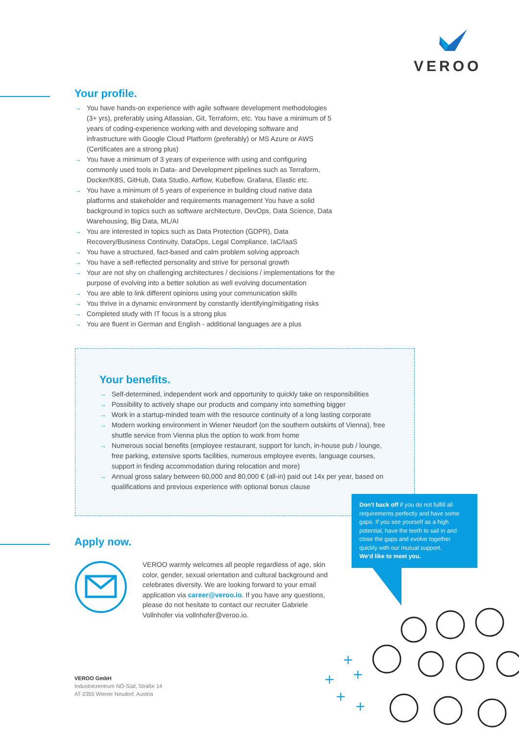VEROO
Your profile.
→ You have hands-on experience with agile software development methodologies (3+ yrs), preferably using Atlassian, Git, Terraform, etc. You have a minimum of 5 years of coding-experience working with and developing software and infrastructure with Google Cloud Platform (preferably) or MS Azure or AWS (Certificates are a strong plus)
→ You have a minimum of 3 years of experience with using and configuring commonly used tools in Data- and Development pipelines such as Terraform, Docker/K8S, GitHub, Data Studio, Airflow, Kubeflow, Grafana, Elastic etc.
→ You have a minimum of 5 years of experience in building cloud native data platforms and stakeholder and requirements management You have a solid background in topics such as software architecture, DevOps, Data Science, Data Warehousing, Big Data, ML/AI
→ You are interested in topics such as Data Protection (GDPR), Data Recovery/Business Continuity, DataOps, Legal Compliance, IaC/IaaS
→ You have a structured, fact-based and calm problem solving approach
→ You have a self-reflected personality and strive for personal growth
→ Your are not shy on challenging architectures / decisions / implementations for the purpose of evolving into a better solution as well evolving documentation
→ You are able to link different opinions using your communication skills
→ You thrive in a dynamic environment by constantly identifying/mitigating risks
→ Completed study with IT focus is a strong plus
→ You are fluent in German and English - additional languages are a plus
Your benefits.
→ Self-determined, independent work and opportunity to quickly take on responsibilities
→ Possibility to actively shape our products and company into something bigger
→ Work in a startup-minded team with the resource continuity of a long lasting corporate
→ Modern working environment in Wiener Neudorf (on the southern outskirts of Vienna), free shuttle service from Vienna plus the option to work from home
→ Numerous social benefits (employee restaurant, support for lunch, in-house pub / lounge, free parking, extensive sports facilities, numerous employee events, language courses, support in finding accommodation during relocation and more)
→ Annual gross salary between 60,000 and 80,000 € (all-in) paid out 14x per year, based on qualifications and previous experience with optional bonus clause
Don't back off if you do not fulfill all requirements perfectly and have some gaps. If you see yourself as a high potential, have the teeth to sail in and close the gaps and evolve together quickly with our mutual support.
We'd like to meet you.
Apply now.
VEROO warmly welcomes all people regardless of age, skin color, gender, sexual orientation and cultural background and celebrates diversity. We are looking forward to your email application via career@veroo.io. If you have any questions, please do not hesitate to contact our recruiter Gabriele Vollnhofer via vollnhofer@veroo.io.
VEROO GmbH
Industriezentrum NÖ-Süd, Straße 14
AT-2355 Wiener Neudorf, Austria
+
+
+
+
+